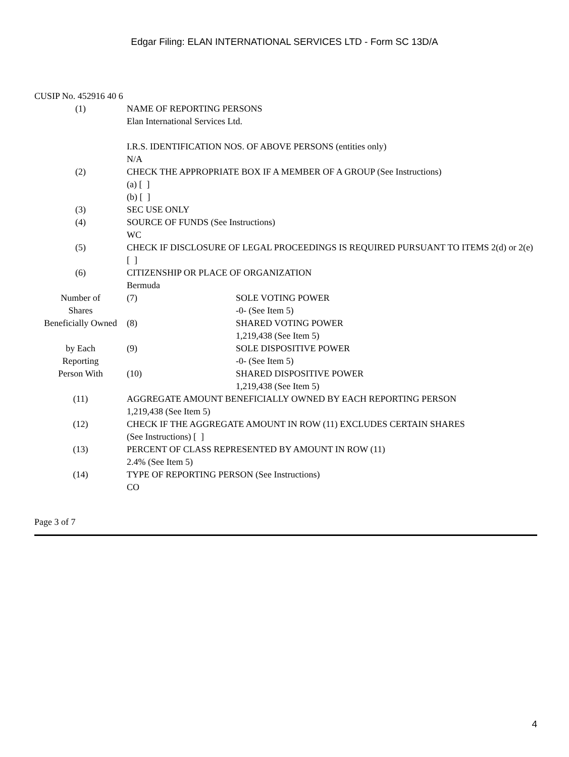Edgar Filing: ELAN INTERNATIONAL SERVICES LTD - Form SC 13D/A
CUSIP No. 452916 40 6
| (1) | NAME OF REPORTING PERSONS Elan International Services Ltd. I.R.S. IDENTIFICATION NOS. OF ABOVE PERSONS (entities only) N/A | |
| (2) | CHECK THE APPROPRIATE BOX IF A MEMBER OF A GROUP (See Instructions) (a) [ ] (b) [ ] | |
| (3) | SEC USE ONLY | |
| (4) | SOURCE OF FUNDS (See Instructions) WC | |
| (5) | CHECK IF DISCLOSURE OF LEGAL PROCEEDINGS IS REQUIRED PURSUANT TO ITEMS 2(d) or 2(e) [ ] | |
| (6) | CITIZENSHIP OR PLACE OF ORGANIZATION Bermuda | |
| Number of Shares | (7) | SOLE VOTING POWER -0- (See Item 5) |
| Beneficially Owned | (8) | SHARED VOTING POWER 1,219,438 (See Item 5) |
| by Each Reporting | (9) | SOLE DISPOSITIVE POWER -0- (See Item 5) |
| Person With | (10) | SHARED DISPOSITIVE POWER 1,219,438 (See Item 5) |
| (11) | AGGREGATE AMOUNT BENEFICIALLY OWNED BY EACH REPORTING PERSON 1,219,438 (See Item 5) | |
| (12) | CHECK IF THE AGGREGATE AMOUNT IN ROW (11) EXCLUDES CERTAIN SHARES (See Instructions) [ ] | |
| (13) | PERCENT OF CLASS REPRESENTED BY AMOUNT IN ROW (11) 2.4% (See Item 5) | |
| (14) | TYPE OF REPORTING PERSON (See Instructions) CO | |
Page 3 of 7
4